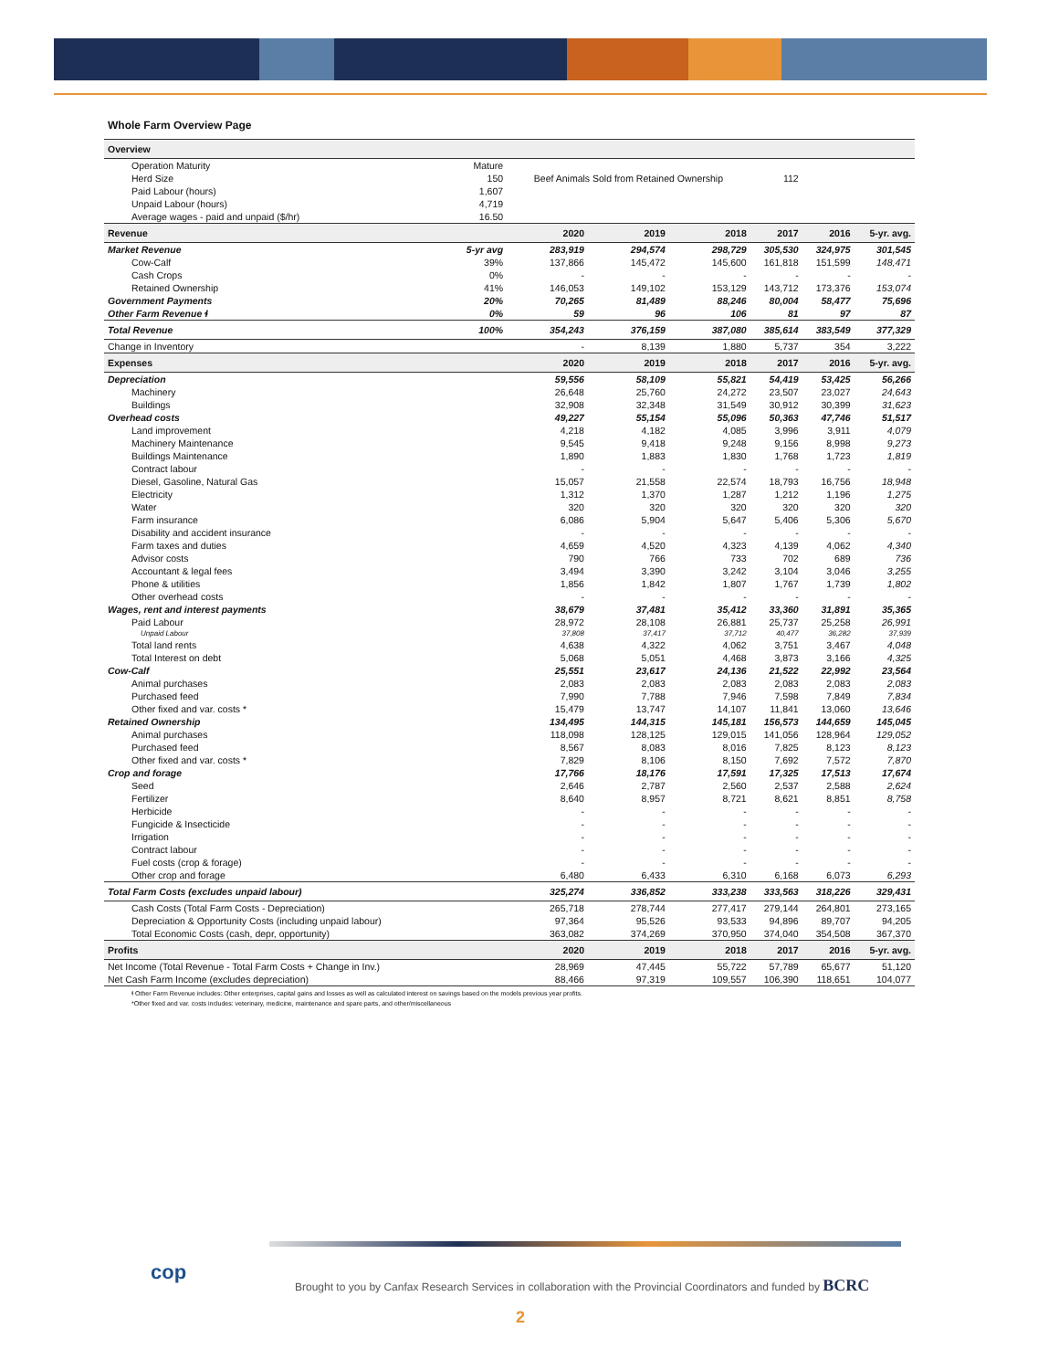Whole Farm Overview Page
| Overview | | | | | | | |
| Operation Maturity | Mature | | | | | | |
| Herd Size | 150 | Beef Animals Sold from Retained Ownership | | | 112 | | |
| Paid Labour (hours) | 1,607 | | | | | | |
| Unpaid Labour (hours) | 4,719 | | | | | | |
| Average wages - paid and unpaid ($/hr) | 16.50 | | | | | | |
| Revenue | | 2020 | 2019 | 2018 | 2017 | 2016 | 5-yr. avg. |
| Market Revenue | 5-yr avg | 283,919 | 294,574 | 298,729 | 305,530 | 324,975 | 301,545 |
| Cow-Calf | 39% | 137,866 | 145,472 | 145,600 | 161,818 | 151,599 | 148,471 |
| Cash Crops | 0% | - | - | - | - | - | - |
| Retained Ownership | 41% | 146,053 | 149,102 | 153,129 | 143,712 | 173,376 | 153,074 |
| Government Payments | 20% | 70,265 | 81,489 | 88,246 | 80,004 | 58,477 | 75,696 |
| Other Farm Revenue ɬ | 0% | 59 | 96 | 106 | 81 | 97 | 87 |
| Total Revenue | 100% | 354,243 | 376,159 | 387,080 | 385,614 | 383,549 | 377,329 |
| Change in Inventory | | - | 8,139 | 1,880 | 5,737 | 354 | 3,222 |
| Expenses | | 2020 | 2019 | 2018 | 2017 | 2016 | 5-yr. avg. |
| Depreciation | | 59,556 | 58,109 | 55,821 | 54,419 | 53,425 | 56,266 |
| Machinery | | 26,648 | 25,760 | 24,272 | 23,507 | 23,027 | 24,643 |
| Buildings | | 32,908 | 32,348 | 31,549 | 30,912 | 30,399 | 31,623 |
| Overhead costs | | 49,227 | 55,154 | 55,096 | 50,363 | 47,746 | 51,517 |
| Land improvement | | 4,218 | 4,182 | 4,085 | 3,996 | 3,911 | 4,079 |
| Machinery Maintenance | | 9,545 | 9,418 | 9,248 | 9,156 | 8,998 | 9,273 |
| Buildings Maintenance | | 1,890 | 1,883 | 1,830 | 1,768 | 1,723 | 1,819 |
| Contract labour | | - | - | - | - | - | - |
| Diesel, Gasoline, Natural Gas | | 15,057 | 21,558 | 22,574 | 18,793 | 16,756 | 18,948 |
| Electricity | | 1,312 | 1,370 | 1,287 | 1,212 | 1,196 | 1,275 |
| Water | | 320 | 320 | 320 | 320 | 320 | 320 |
| Farm insurance | | 6,086 | 5,904 | 5,647 | 5,406 | 5,306 | 5,670 |
| Disability and accident insurance | | - | - | - | - | - | - |
| Farm taxes and duties | | 4,659 | 4,520 | 4,323 | 4,139 | 4,062 | 4,340 |
| Advisor costs | | 790 | 766 | 733 | 702 | 689 | 736 |
| Accountant & legal fees | | 3,494 | 3,390 | 3,242 | 3,104 | 3,046 | 3,255 |
| Phone & utilities | | 1,856 | 1,842 | 1,807 | 1,767 | 1,739 | 1,802 |
| Other overhead costs | | - | - | - | - | - | - |
| Wages, rent and interest payments | | 38,679 | 37,481 | 35,412 | 33,360 | 31,891 | 35,365 |
| Paid Labour | | 28,972 | 28,108 | 26,881 | 25,737 | 25,258 | 26,991 |
| Unpaid Labour | | 37,808 | 37,417 | 37,712 | 40,477 | 36,282 | 37,939 |
| Total land rents | | 4,638 | 4,322 | 4,062 | 3,751 | 3,467 | 4,048 |
| Total Interest on debt | | 5,068 | 5,051 | 4,468 | 3,873 | 3,166 | 4,325 |
| Cow-Calf | | 25,551 | 23,617 | 24,136 | 21,522 | 22,992 | 23,564 |
| Animal purchases | | 2,083 | 2,083 | 2,083 | 2,083 | 2,083 | 2,083 |
| Purchased feed | | 7,990 | 7,788 | 7,946 | 7,598 | 7,849 | 7,834 |
| Other fixed and var. costs * | | 15,479 | 13,747 | 14,107 | 11,841 | 13,060 | 13,646 |
| Retained Ownership | | 134,495 | 144,315 | 145,181 | 156,573 | 144,659 | 145,045 |
| Animal purchases | | 118,098 | 128,125 | 129,015 | 141,056 | 128,964 | 129,052 |
| Purchased feed | | 8,567 | 8,083 | 8,016 | 7,825 | 8,123 | 8,123 |
| Other fixed and var. costs * | | 7,829 | 8,106 | 8,150 | 7,692 | 7,572 | 7,870 |
| Crop and forage | | 17,766 | 18,176 | 17,591 | 17,325 | 17,513 | 17,674 |
| Seed | | 2,646 | 2,787 | 2,560 | 2,537 | 2,588 | 2,624 |
| Fertilizer | | 8,640 | 8,957 | 8,721 | 8,621 | 8,851 | 8,758 |
| Herbicide | | - | - | - | - | - | - |
| Fungicide & Insecticide | | - | - | - | - | - | - |
| Irrigation | | - | - | - | - | - | - |
| Contract labour | | - | - | - | - | - | - |
| Fuel costs (crop & forage) | | - | - | - | - | - | - |
| Other crop and forage | | 6,480 | 6,433 | 6,310 | 6,168 | 6,073 | 6,293 |
| Total Farm Costs (excludes unpaid labour) | | 325,274 | 336,852 | 333,238 | 333,563 | 318,226 | 329,431 |
| Cash Costs (Total Farm Costs - Depreciation) | | 265,718 | 278,744 | 277,417 | 279,144 | 264,801 | 273,165 |
| Depreciation & Opportunity Costs (including unpaid labour) | | 97,364 | 95,526 | 93,533 | 94,896 | 89,707 | 94,205 |
| Total Economic Costs (cash, depr, opportunity) | | 363,082 | 374,269 | 370,950 | 374,040 | 354,508 | 367,370 |
| Profits | | 2020 | 2019 | 2018 | 2017 | 2016 | 5-yr. avg. |
| Net Income (Total Revenue - Total Farm Costs + Change in Inv.) | | 28,969 | 47,445 | 55,722 | 57,789 | 65,677 | 51,120 |
| Net Cash Farm Income (excludes depreciation) | | 88,466 | 97,319 | 109,557 | 106,390 | 118,651 | 104,077 |
ɬ Other Farm Revenue includes: Other enterprises, capital gains and losses as well as calculated interest on savings based on the models previous year profits.
*Other fixed and var. costs includes: veterinary, medicine, maintenance and spare parts, and other/miscellaneous
cop
Brought to you by Canfax Research Services in collaboration with the Provincial Coordinators and funded by BCRC
2